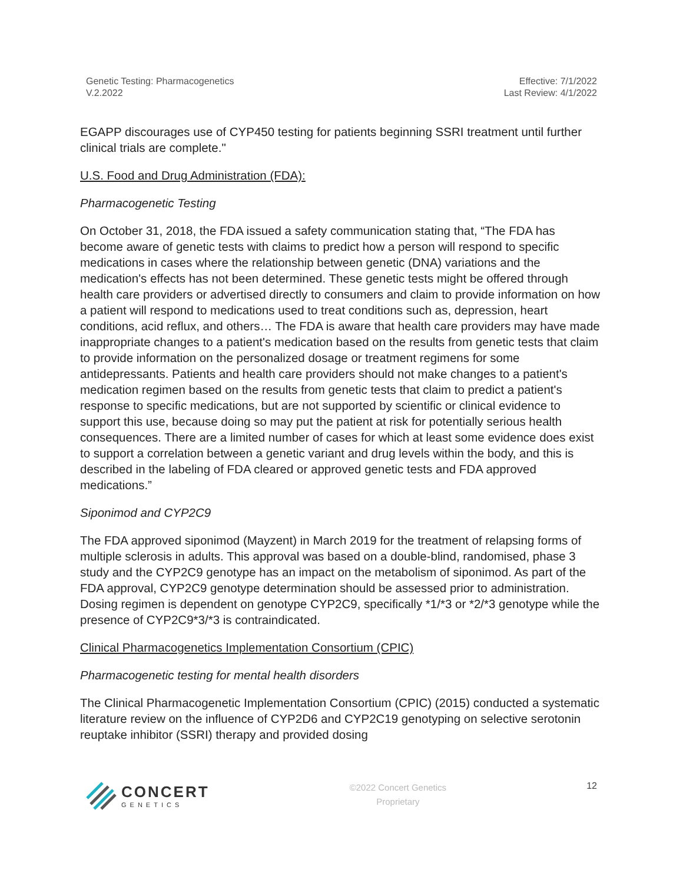Genetic Testing: Pharmacogenetics
V.2.2022
Effective: 7/1/2022
Last Review: 4/1/2022
EGAPP discourages use of CYP450 testing for patients beginning SSRI treatment until further clinical trials are complete."
U.S. Food and Drug Administration (FDA):
Pharmacogenetic Testing
On October 31, 2018, the FDA issued a safety communication stating that, “The FDA has become aware of genetic tests with claims to predict how a person will respond to specific medications in cases where the relationship between genetic (DNA) variations and the medication's effects has not been determined. These genetic tests might be offered through health care providers or advertised directly to consumers and claim to provide information on how a patient will respond to medications used to treat conditions such as, depression, heart conditions, acid reflux, and others… The FDA is aware that health care providers may have made inappropriate changes to a patient's medication based on the results from genetic tests that claim to provide information on the personalized dosage or treatment regimens for some antidepressants. Patients and health care providers should not make changes to a patient's medication regimen based on the results from genetic tests that claim to predict a patient's response to specific medications, but are not supported by scientific or clinical evidence to support this use, because doing so may put the patient at risk for potentially serious health consequences. There are a limited number of cases for which at least some evidence does exist to support a correlation between a genetic variant and drug levels within the body, and this is described in the labeling of FDA cleared or approved genetic tests and FDA approved medications.”
Siponimod and CYP2C9
The FDA approved siponimod (Mayzent) in March 2019 for the treatment of relapsing forms of multiple sclerosis in adults. This approval was based on a double-blind, randomised, phase 3 study and the CYP2C9 genotype has an impact on the metabolism of siponimod. As part of the FDA approval, CYP2C9 genotype determination should be assessed prior to administration. Dosing regimen is dependent on genotype CYP2C9, specifically *1/*3 or *2/*3 genotype while the presence of CYP2C9*3/*3 is contraindicated.
Clinical Pharmacogenetics Implementation Consortium (CPIC)
Pharmacogenetic testing for mental health disorders
The Clinical Pharmacogenetic Implementation Consortium (CPIC) (2015) conducted a systematic literature review on the influence of CYP2D6 and CYP2C19 genotyping on selective serotonin reuptake inhibitor (SSRI) therapy and provided dosing
CONCERT
GENETICS
©2022 Concert Genetics
Proprietary
12